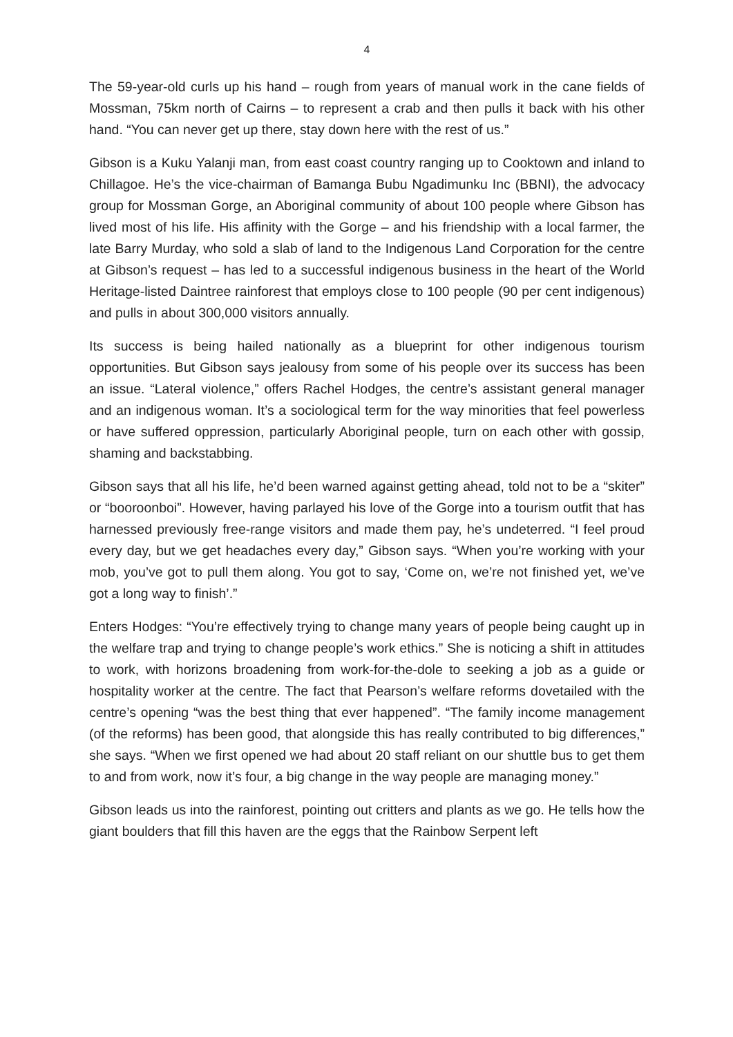4
The 59-year-old curls up his hand – rough from years of manual work in the cane fields of Mossman, 75km north of Cairns – to represent a crab and then pulls it back with his other hand. “You can never get up there, stay down here with the rest of us.”
Gibson is a Kuku Yalanji man, from east coast country ranging up to Cooktown and inland to Chillagoe. He’s the vice-chairman of Bamanga Bubu Ngadimunku Inc (BBNI), the advocacy group for Mossman Gorge, an Aboriginal community of about 100 people where Gibson has lived most of his life. His affinity with the Gorge – and his friendship with a local farmer, the late Barry Murday, who sold a slab of land to the Indigenous Land Corporation for the centre at Gibson’s request – has led to a successful indigenous business in the heart of the World Heritage-listed Daintree rainforest that employs close to 100 people (90 per cent indigenous) and pulls in about 300,000 visitors annually.
Its success is being hailed nationally as a blueprint for other indigenous tourism opportunities. But Gibson says jealousy from some of his people over its success has been an issue. “Lateral violence,” offers Rachel Hodges, the centre’s assistant general manager and an indigenous woman. It’s a sociological term for the way minorities that feel powerless or have suffered oppression, particularly Aboriginal people, turn on each other with gossip, shaming and backstabbing.
Gibson says that all his life, he’d been warned against getting ahead, told not to be a “skiter” or “booroonboi”. However, having parlayed his love of the Gorge into a tourism outfit that has harnessed previously free-range visitors and made them pay, he’s undeterred. “I feel proud every day, but we get headaches every day,” Gibson says. “When you’re working with your mob, you’ve got to pull them along. You got to say, ‘Come on, we’re not finished yet, we’ve got a long way to finish’.”
Enters Hodges: “You’re effectively trying to change many years of people being caught up in the welfare trap and trying to change people’s work ethics.” She is noticing a shift in attitudes to work, with horizons broadening from work-for-the-dole to seeking a job as a guide or hospitality worker at the centre. The fact that Pearson’s welfare reforms dovetailed with the centre’s opening “was the best thing that ever happened”. “The family income management (of the reforms) has been good, that alongside this has really contributed to big differences,” she says. “When we first opened we had about 20 staff reliant on our shuttle bus to get them to and from work, now it’s four, a big change in the way people are managing money.”
Gibson leads us into the rainforest, pointing out critters and plants as we go. He tells how the giant boulders that fill this haven are the eggs that the Rainbow Serpent left